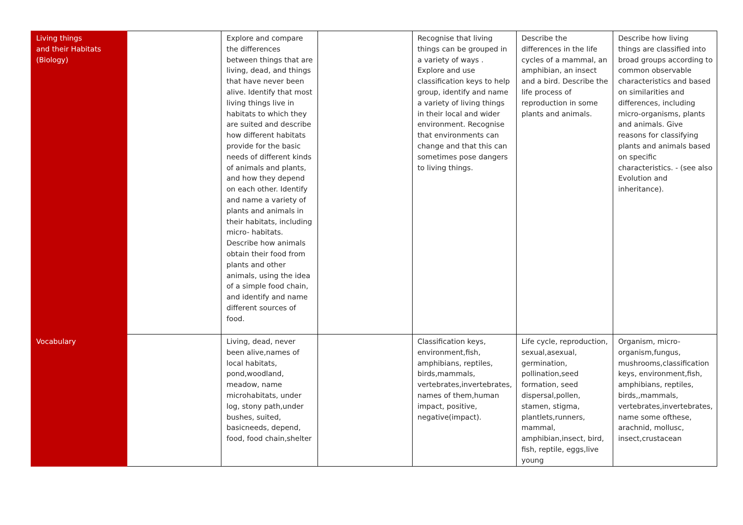| Living things and their Habitats (Biology) | | Explore and compare the differences between things that are living, dead, and things that have never been alive. Identify that most living things live in habitats to which they are suited and describe how different habitats provide for the basic needs of different kinds of animals and plants, and how they depend on each other. Identify and name a variety of plants and animals in their habitats, including micro- habitats. Describe how animals obtain their food from plants and other animals, using the idea of a simple food chain, and identify and name different sources of food. | | Recognise that living things can be grouped in a variety of ways . Explore and use classification keys to help group, identify and name a variety of living things in their local and wider environment. Recognise that environments can change and that this can sometimes pose dangers to living things. | Describe the differences in the life cycles of a mammal, an amphibian, an insect and a bird. Describe the life process of reproduction in some plants and animals. | Describe how living things are classified into broad groups according to common observable characteristics and based on similarities and differences, including micro-organisms, plants and animals. Give reasons for classifying plants and animals based on specific characteristics. - (see also Evolution and inheritance). |
| Vocabulary | | Living, dead, never been alive,names of local habitats, pond,woodland, meadow, name microhabitats, under log, stony path,under bushes, suited, basicneeds, depend, food, food chain,shelter | | Classification keys, environment,fish, amphibians, reptiles, birds,mammals, vertebrates,invertebrates, names of them,human impact, positive, negative(impact). | Life cycle, reproduction, sexual,asexual, germination, pollination,seed formation, seed dispersal,pollen, stamen, stigma, plantlets,runners, mammal, amphibian,insect, bird, fish, reptile, eggs,live young | Organism, micro-organism,fungus, mushrooms,classification keys, environment,fish, amphibians, reptiles, birds,,mammals, vertebrates,invertebrates, name some ofthese, arachnid, mollusc, insect,crustacean |